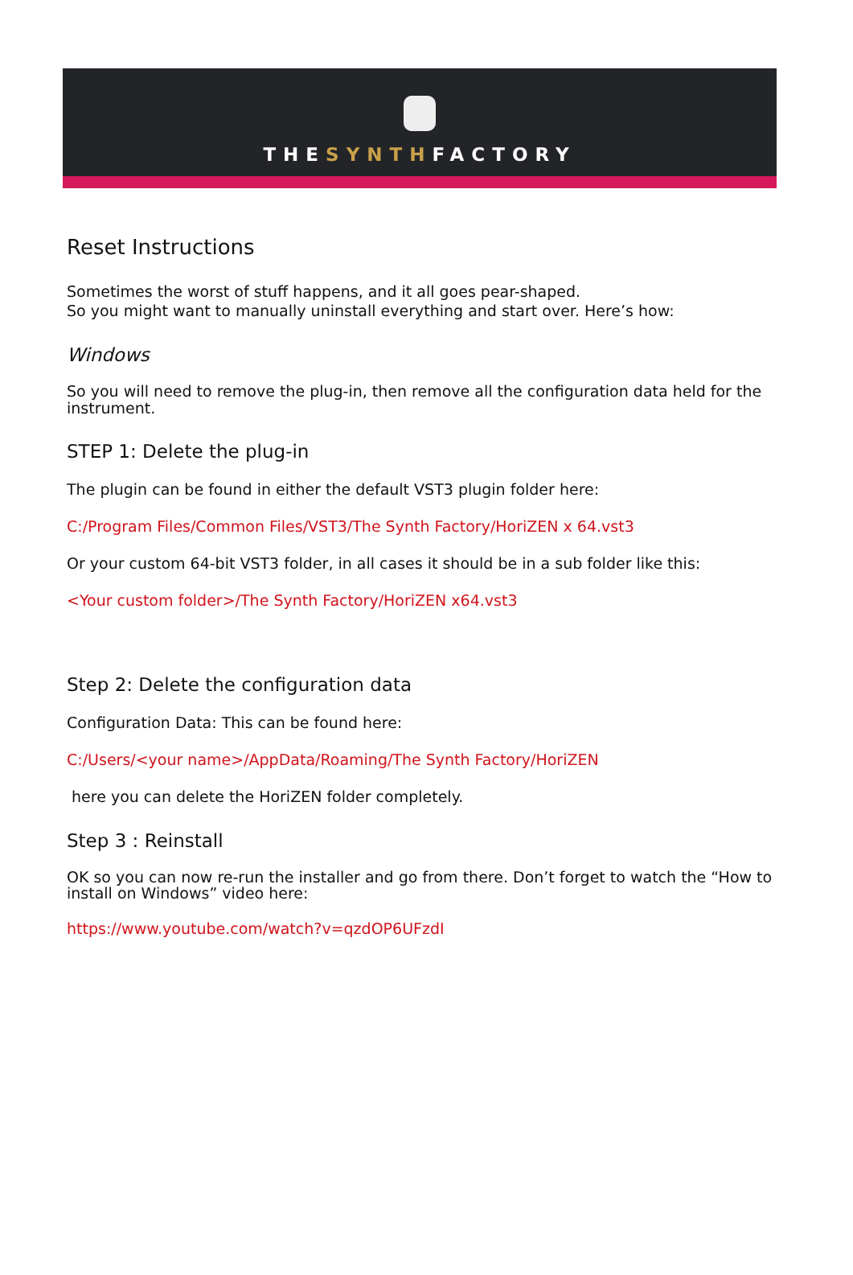THESYNTHFACTORY
Reset Instructions
Sometimes the worst of stuff happens, and it all goes pear-shaped.
So you might want to manually uninstall everything and start over. Here’s how:
Windows
So you will need to remove the plug-in, then remove all the configuration data held for the instrument.
STEP 1: Delete the plug-in
The plugin can be found in either the default VST3 plugin folder here:
C:/Program Files/Common Files/VST3/The Synth Factory/HoriZEN x 64.vst3
Or your custom 64-bit VST3 folder, in all cases it should be in a sub folder like this:
<Your custom folder>/The Synth Factory/HoriZEN x64.vst3
Step 2: Delete the configuration data
Configuration Data: This can be found here:
C:/Users/<your name>/AppData/Roaming/The Synth Factory/HoriZEN
here you can delete the HoriZEN folder completely.
Step 3 : Reinstall
OK so you can now re-run the installer and go from there. Don’t forget to watch the “How to install on Windows” video here:
https://www.youtube.com/watch?v=qzdOP6UFzdI